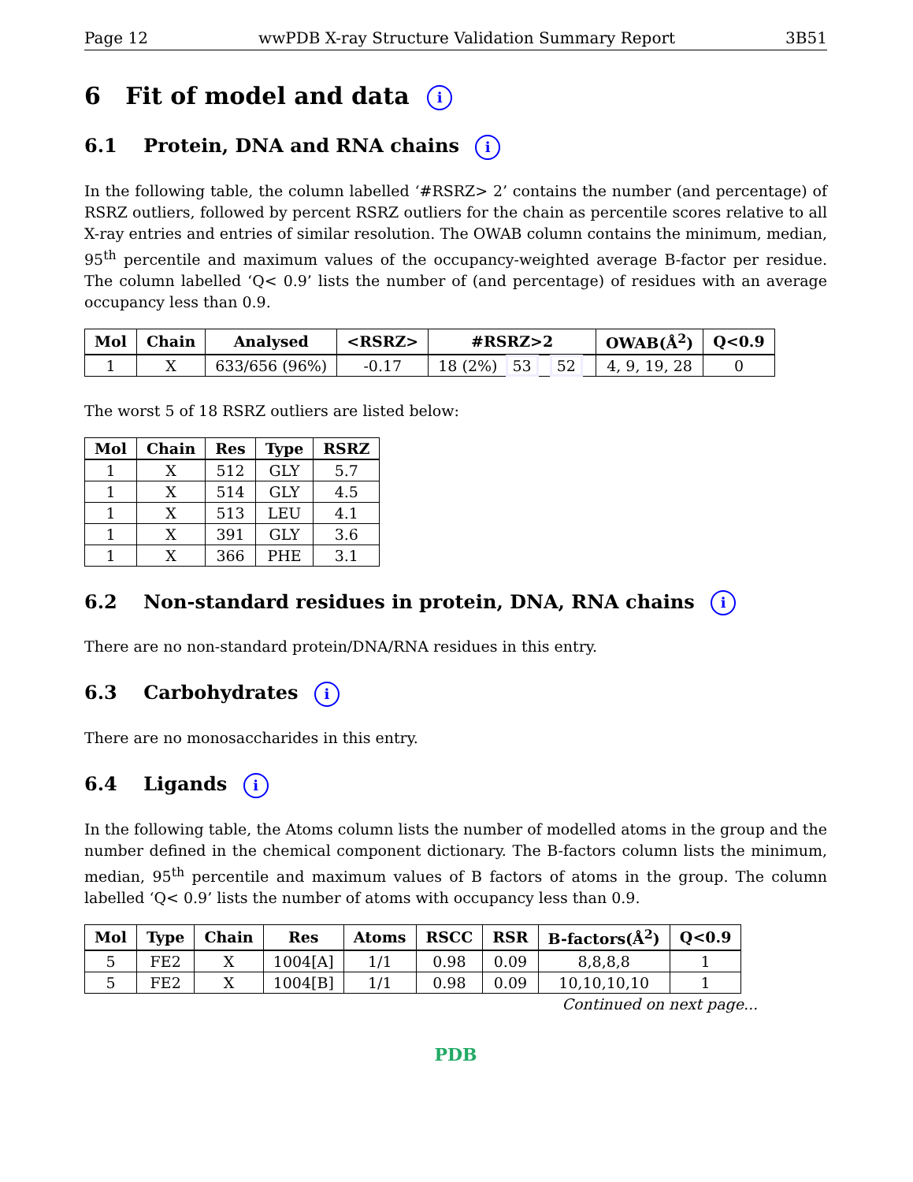Page 12 wwPDB X-ray Structure Validation Summary Report 3B51
6 Fit of model and data i
6.1 Protein, DNA and RNA chains i
In the following table, the column labelled ‘#RSRZ> 2’ contains the number (and percentage) of RSRZ outliers, followed by percent RSRZ outliers for the chain as percentile scores relative to all X-ray entries and entries of similar resolution. The OWAB column contains the minimum, median, 95<sup>th</sup> percentile and maximum values of the occupancy-weighted average B-factor per residue. The column labelled ‘Q< 0.9’ lists the number of (and percentage) of residues with an average occupancy less than 0.9.
| Mol | Chain | Analysed | <RSRZ> | #RSRZ>2 | OWAB(Å<sup>2</sup>) | Q<0.9 |
| --- | --- | --- | --- | --- | --- | --- |
| 1 | X | 633/656 (96%) | -0.17 | 18 (2%) 53 52 | 4, 9, 19, 28 | 0 |
The worst 5 of 18 RSRZ outliers are listed below:
| Mol | Chain | Res | Type | RSRZ |
| --- | --- | --- | --- | --- |
| 1 | X | 512 | GLY | 5.7 |
| 1 | X | 514 | GLY | 4.5 |
| 1 | X | 513 | LEU | 4.1 |
| 1 | X | 391 | GLY | 3.6 |
| 1 | X | 366 | PHE | 3.1 |
6.2 Non-standard residues in protein, DNA, RNA chains i
There are no non-standard protein/DNA/RNA residues in this entry.
6.3 Carbohydrates i
There are no monosaccharides in this entry.
6.4 Ligands i
In the following table, the Atoms column lists the number of modelled atoms in the group and the number defined in the chemical component dictionary. The B-factors column lists the minimum, median, 95<sup>th</sup> percentile and maximum values of B factors of atoms in the group. The column labelled ‘Q< 0.9’ lists the number of atoms with occupancy less than 0.9.
| Mol | Type | Chain | Res | Atoms | RSCC | RSR | B-factors(Å<sup>2</sup>) | Q<0.9 |
| --- | --- | --- | --- | --- | --- | --- | --- | --- |
| 5 | FE2 | X | 1004[A] | 1/1 | 0.98 | 0.09 | 8,8,8,8 | 1 |
| 5 | FE2 | X | 1004[B] | 1/1 | 0.98 | 0.09 | 10,10,10,10 | 1 |
Continued on next page...
PDB